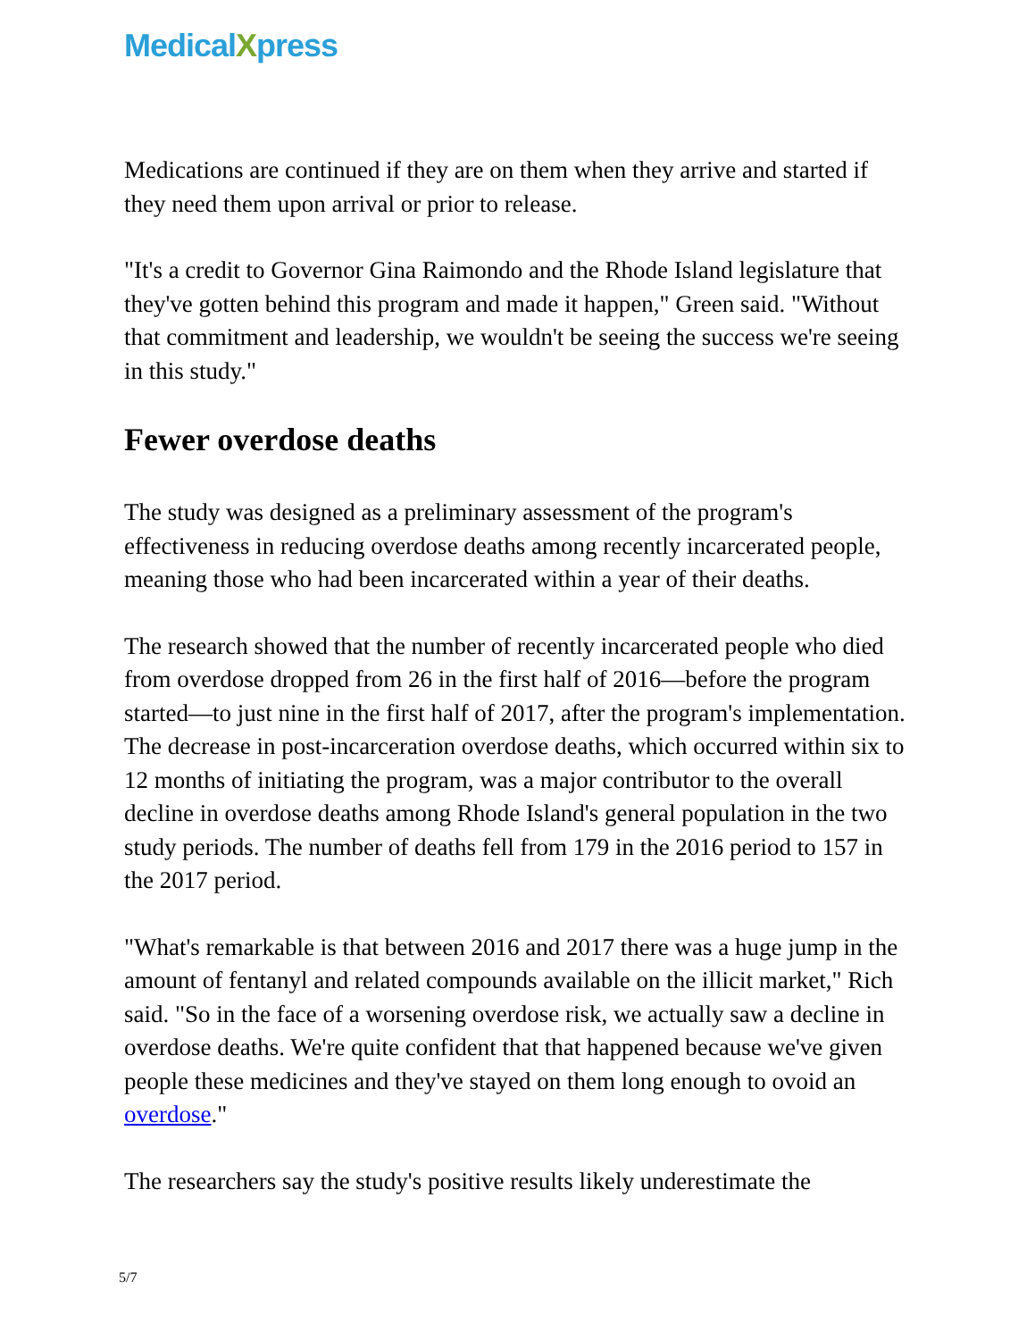MedicalXpress
Medications are continued if they are on them when they arrive and started if they need them upon arrival or prior to release.
"It's a credit to Governor Gina Raimondo and the Rhode Island legislature that they've gotten behind this program and made it happen," Green said. "Without that commitment and leadership, we wouldn't be seeing the success we're seeing in this study."
Fewer overdose deaths
The study was designed as a preliminary assessment of the program's effectiveness in reducing overdose deaths among recently incarcerated people, meaning those who had been incarcerated within a year of their deaths.
The research showed that the number of recently incarcerated people who died from overdose dropped from 26 in the first half of 2016—before the program started—to just nine in the first half of 2017, after the program's implementation. The decrease in post-incarceration overdose deaths, which occurred within six to 12 months of initiating the program, was a major contributor to the overall decline in overdose deaths among Rhode Island's general population in the two study periods. The number of deaths fell from 179 in the 2016 period to 157 in the 2017 period.
"What's remarkable is that between 2016 and 2017 there was a huge jump in the amount of fentanyl and related compounds available on the illicit market," Rich said. "So in the face of a worsening overdose risk, we actually saw a decline in overdose deaths. We're quite confident that that happened because we've given people these medicines and they've stayed on them long enough to ovoid an overdose."
The researchers say the study's positive results likely underestimate the
5/7